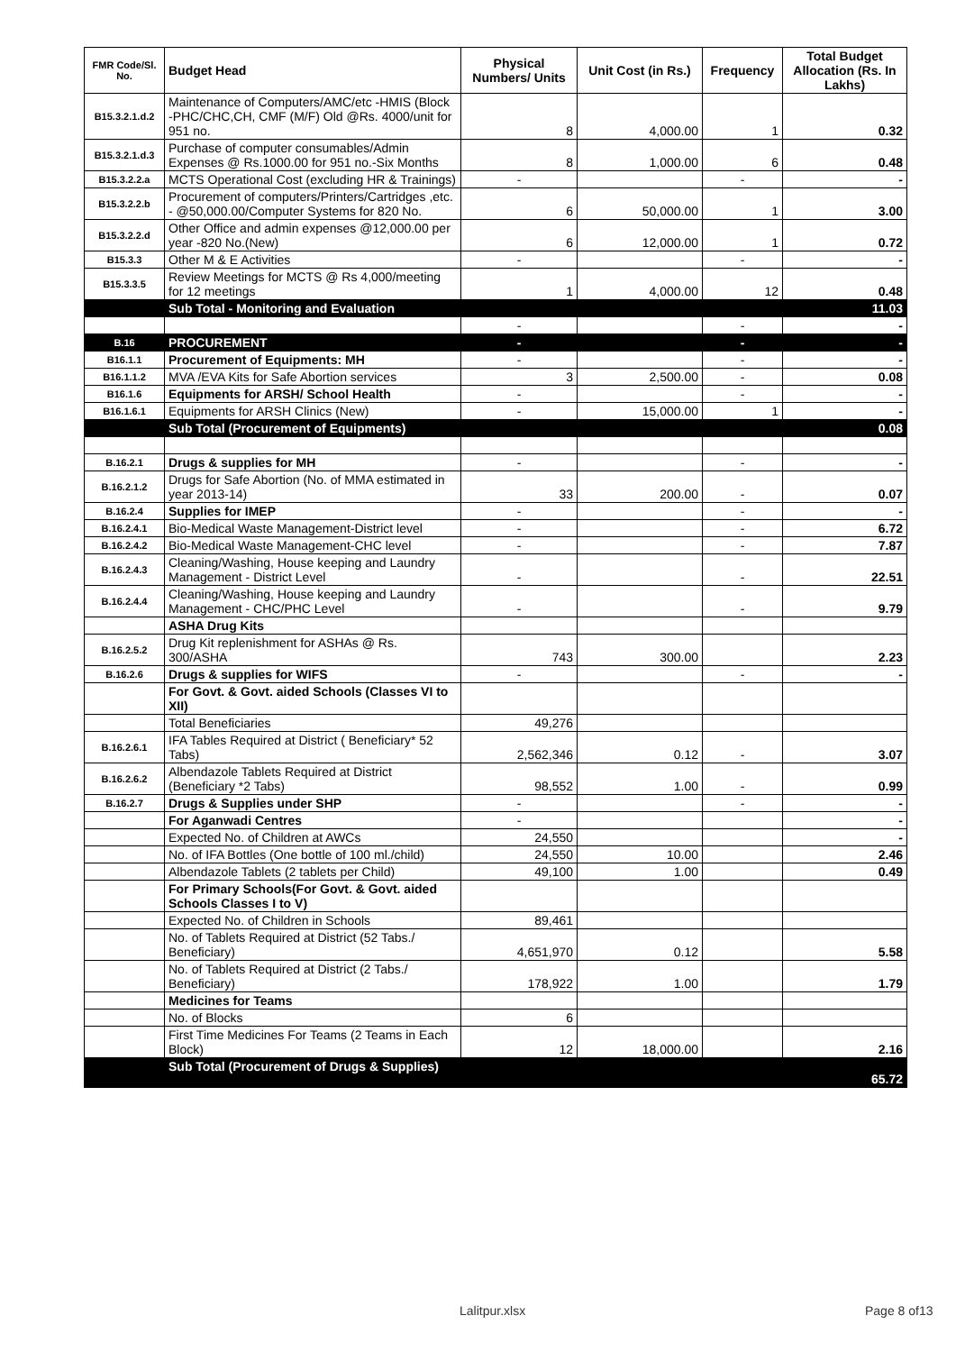| FMR Code/Sl. No. | Budget Head | Physical Numbers/ Units | Unit Cost (in Rs.) | Frequency | Total Budget Allocation (Rs. In Lakhs) |
| --- | --- | --- | --- | --- | --- |
| B15.3.2.1.d.2 | Maintenance of Computers/AMC/etc -HMIS (Block -PHC/CHC,CH, CMF (M/F) Old @Rs. 4000/unit for 951 no. | 8 | 4,000.00 | 1 | 0.32 |
| B15.3.2.1.d.3 | Purchase of computer consumables/Admin Expenses @ Rs.1000.00 for 951 no.-Six Months | 8 | 1,000.00 | 6 | 0.48 |
| B15.3.2.2.a | MCTS Operational Cost (excluding HR & Trainings) | - | | - | - |
| B15.3.2.2.b | Procurement of computers/Printers/Cartridges ,etc. - @50,000.00/Computer Systems for 820 No. | 6 | 50,000.00 | 1 | 3.00 |
| B15.3.2.2.d | Other Office and admin expenses @12,000.00 per year -820 No.(New) | 6 | 12,000.00 | 1 | 0.72 |
| B15.3.3 | Other M & E Activities | - | | - | - |
| B15.3.3.5 | Review Meetings for MCTS @ Rs 4,000/meeting for 12 meetings | 1 | 4,000.00 | 12 | 0.48 |
| | Sub Total - Monitoring and Evaluation | | | | 11.03 |
| | | - | | - | - |
| B.16 | PROCUREMENT | - | | - | - |
| B16.1.1 | Procurement of Equipments: MH | - | | - | - |
| B16.1.1.2 | MVA /EVA Kits for Safe Abortion services | 3 | 2,500.00 | - | 0.08 |
| B16.1.6 | Equipments for ARSH/ School Health | - | | - | - |
| B16.1.6.1 | Equipments for ARSH Clinics (New) | - | 15,000.00 | 1 | - |
| | Sub Total (Procurement of Equipments) | | | | 0.08 |
| B.16.2.1 | Drugs & supplies for MH | - | | - | - |
| B.16.2.1.2 | Drugs for Safe Abortion (No. of MMA estimated in year 2013-14) | 33 | 200.00 | - | 0.07 |
| B.16.2.4 | Supplies for IMEP | - | | - | - |
| B.16.2.4.1 | Bio-Medical Waste Management-District level | - | | - | 6.72 |
| B.16.2.4.2 | Bio-Medical Waste Management-CHC level | - | | - | 7.87 |
| B.16.2.4.3 | Cleaning/Washing, House keeping and Laundry Management - District Level | - | | - | 22.51 |
| B.16.2.4.4 | Cleaning/Washing, House keeping and Laundry Management - CHC/PHC Level | - | | - | 9.79 |
| | ASHA Drug Kits | | | | |
| B.16.2.5.2 | Drug Kit replenishment for ASHAs @ Rs. 300/ASHA | 743 | 300.00 | | 2.23 |
| B.16.2.6 | Drugs & supplies for WIFS | - | | - | - |
| | For Govt. & Govt. aided Schools (Classes VI to XII) | | | | |
| | Total Beneficiaries | 49,276 | | | |
| B.16.2.6.1 | IFA Tables Required at District ( Beneficiary* 52 Tabs) | 2,562,346 | 0.12 | - | 3.07 |
| B.16.2.6.2 | Albendazole Tablets Required at District (Beneficiary *2 Tabs) | 98,552 | 1.00 | - | 0.99 |
| B.16.2.7 | Drugs & Supplies under SHP | - | | - | - |
| | For Aganwadi Centres | - | | | - |
| | Expected No. of Children at AWCs | 24,550 | | | - |
| | No. of IFA Bottles (One bottle of 100 ml./child) | 24,550 | 10.00 | | 2.46 |
| | Albendazole Tablets (2 tablets per Child) | 49,100 | 1.00 | | 0.49 |
| | For Primary Schools(For Govt. & Govt. aided Schools Classes I to V) | | | | |
| | Expected No. of Children in Schools | 89,461 | | | |
| | No. of Tablets Required at District (52 Tabs./ Beneficiary) | 4,651,970 | 0.12 | | 5.58 |
| | No. of Tablets Required at District (2 Tabs./ Beneficiary) | 178,922 | 1.00 | | 1.79 |
| | Medicines for Teams | | | | |
| | No. of Blocks | 6 | | | |
| | First Time Medicines For Teams (2 Teams in Each Block) | 12 | 18,000.00 | | 2.16 |
| | Sub Total (Procurement of Drugs & Supplies) | | | | 65.72 |
Lalitpur.xlsx Page 8 of13